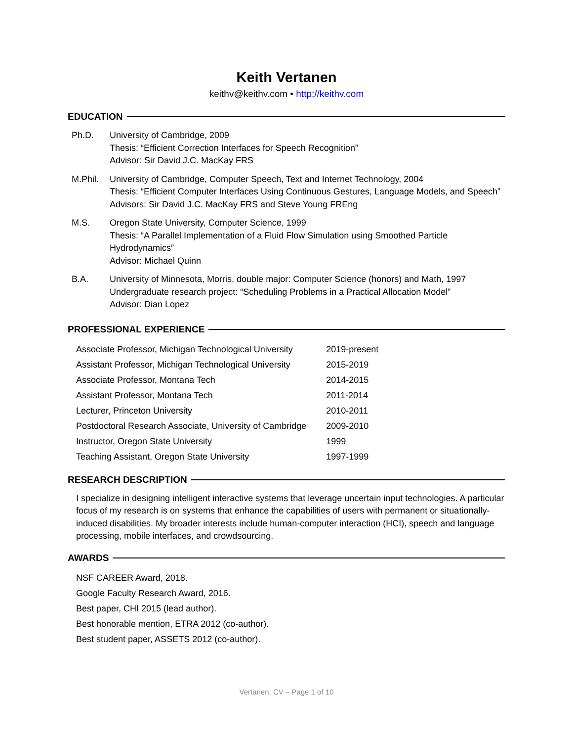Keith Vertanen
keithv@keithv.com • http://keithv.com
EDUCATION
Ph.D. University of Cambridge, 2009
Thesis: “Efficient Correction Interfaces for Speech Recognition”
Advisor: Sir David J.C. MacKay FRS
M.Phil. University of Cambridge, Computer Speech, Text and Internet Technology, 2004
Thesis: “Efficient Computer Interfaces Using Continuous Gestures, Language Models, and Speech”
Advisors: Sir David J.C. MacKay FRS and Steve Young FREng
M.S. Oregon State University, Computer Science, 1999
Thesis: “A Parallel Implementation of a Fluid Flow Simulation using Smoothed Particle Hydrodynamics”
Advisor: Michael Quinn
B.A. University of Minnesota, Morris, double major: Computer Science (honors) and Math, 1997
Undergraduate research project: “Scheduling Problems in a Practical Allocation Model”
Advisor: Dian Lopez
PROFESSIONAL EXPERIENCE
| Associate Professor, Michigan Technological University | 2019-present |
| Assistant Professor, Michigan Technological University | 2015-2019 |
| Associate Professor, Montana Tech | 2014-2015 |
| Assistant Professor, Montana Tech | 2011-2014 |
| Lecturer, Princeton University | 2010-2011 |
| Postdoctoral Research Associate, University of Cambridge | 2009-2010 |
| Instructor, Oregon State University | 1999 |
| Teaching Assistant, Oregon State University | 1997-1999 |
RESEARCH DESCRIPTION
I specialize in designing intelligent interactive systems that leverage uncertain input technologies. A particular focus of my research is on systems that enhance the capabilities of users with permanent or situationally-induced disabilities. My broader interests include human-computer interaction (HCI), speech and language processing, mobile interfaces, and crowdsourcing.
AWARDS
NSF CAREER Award, 2018.
Google Faculty Research Award, 2016.
Best paper, CHI 2015 (lead author).
Best honorable mention, ETRA 2012 (co-author).
Best student paper, ASSETS 2012 (co-author).
Vertanen, CV – Page 1 of 10